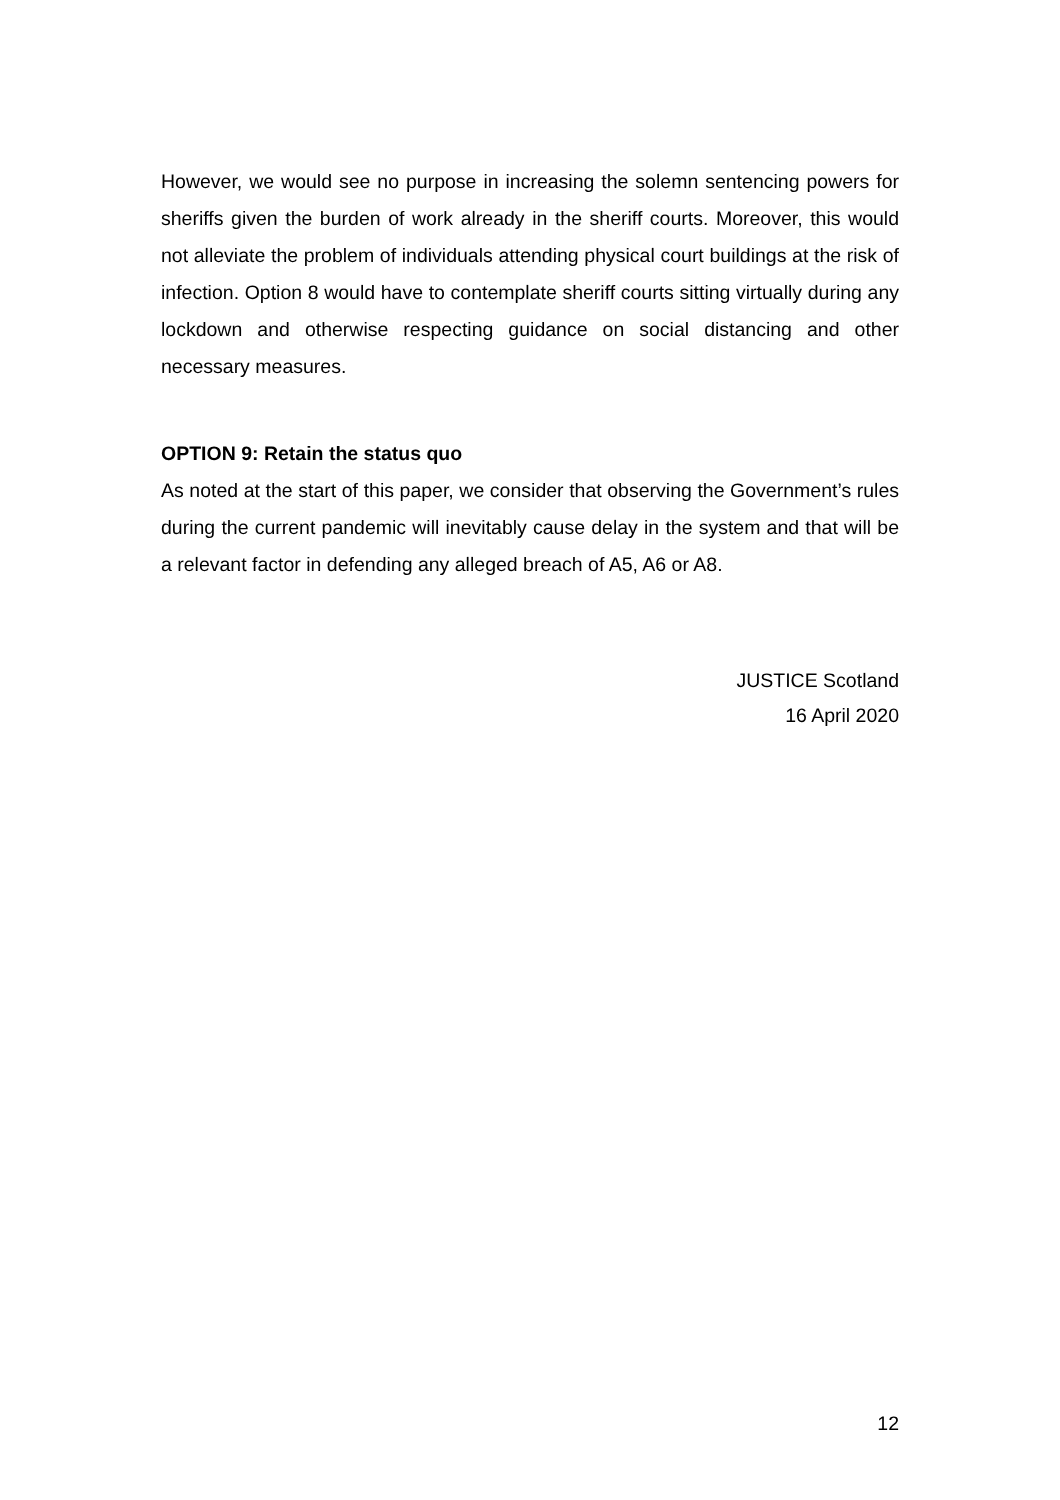However, we would see no purpose in increasing the solemn sentencing powers for sheriffs given the burden of work already in the sheriff courts. Moreover, this would not alleviate the problem of individuals attending physical court buildings at the risk of infection. Option 8 would have to contemplate sheriff courts sitting virtually during any lockdown and otherwise respecting guidance on social distancing and other necessary measures.
OPTION 9: Retain the status quo
As noted at the start of this paper, we consider that observing the Government’s rules during the current pandemic will inevitably cause delay in the system and that will be a relevant factor in defending any alleged breach of A5, A6 or A8.
JUSTICE Scotland
16 April 2020
12